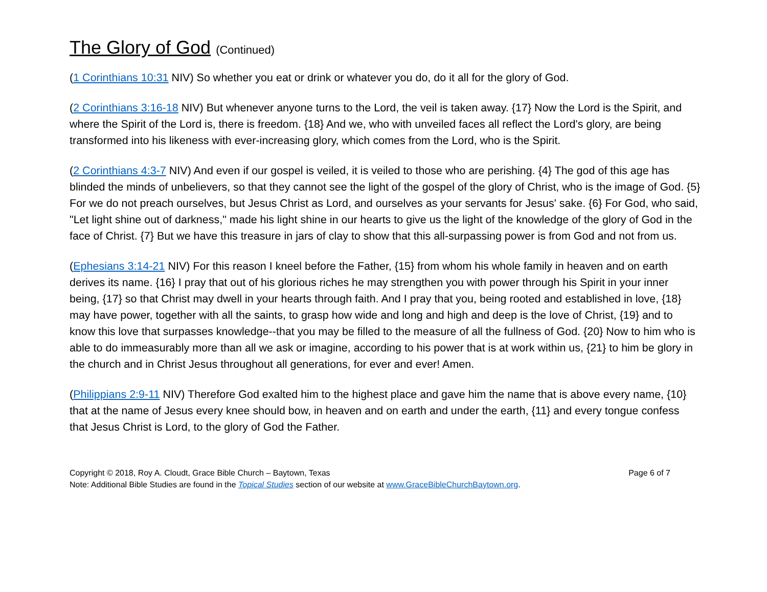The Glory of God (Continued)
(1 Corinthians 10:31 NIV) So whether you eat or drink or whatever you do, do it all for the glory of God.
(2 Corinthians 3:16-18 NIV) But whenever anyone turns to the Lord, the veil is taken away. {17} Now the Lord is the Spirit, and where the Spirit of the Lord is, there is freedom. {18} And we, who with unveiled faces all reflect the Lord's glory, are being transformed into his likeness with ever-increasing glory, which comes from the Lord, who is the Spirit.
(2 Corinthians 4:3-7 NIV) And even if our gospel is veiled, it is veiled to those who are perishing. {4} The god of this age has blinded the minds of unbelievers, so that they cannot see the light of the gospel of the glory of Christ, who is the image of God. {5} For we do not preach ourselves, but Jesus Christ as Lord, and ourselves as your servants for Jesus' sake. {6} For God, who said, "Let light shine out of darkness," made his light shine in our hearts to give us the light of the knowledge of the glory of God in the face of Christ. {7} But we have this treasure in jars of clay to show that this all-surpassing power is from God and not from us.
(Ephesians 3:14-21 NIV) For this reason I kneel before the Father, {15} from whom his whole family in heaven and on earth derives its name. {16} I pray that out of his glorious riches he may strengthen you with power through his Spirit in your inner being, {17} so that Christ may dwell in your hearts through faith. And I pray that you, being rooted and established in love, {18} may have power, together with all the saints, to grasp how wide and long and high and deep is the love of Christ, {19} and to know this love that surpasses knowledge--that you may be filled to the measure of all the fullness of God. {20} Now to him who is able to do immeasurably more than all we ask or imagine, according to his power that is at work within us, {21} to him be glory in the church and in Christ Jesus throughout all generations, for ever and ever! Amen.
(Philippians 2:9-11 NIV) Therefore God exalted him to the highest place and gave him the name that is above every name, {10} that at the name of Jesus every knee should bow, in heaven and on earth and under the earth, {11} and every tongue confess that Jesus Christ is Lord, to the glory of God the Father.
Copyright © 2018, Roy A. Cloudt, Grace Bible Church – Baytown, Texas Page 6 of 7
Note: Additional Bible Studies are found in the Topical Studies section of our website at www.GraceBibleChurchBaytown.org.